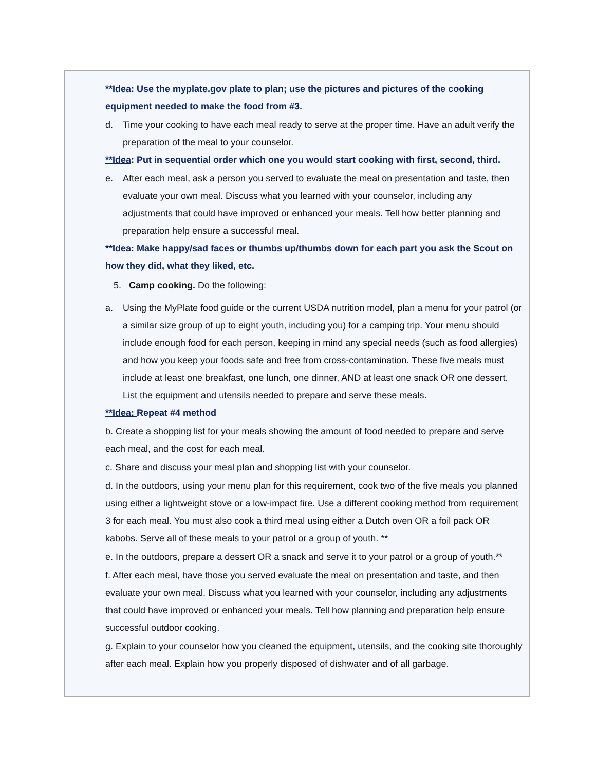**Idea: Use the myplate.gov plate to plan; use the pictures and pictures of the cooking equipment needed to make the food from #3.
d. Time your cooking to have each meal ready to serve at the proper time. Have an adult verify the preparation of the meal to your counselor.
**Idea: Put in sequential order which one you would start cooking with first, second, third.
e. After each meal, ask a person you served to evaluate the meal on presentation and taste, then evaluate your own meal. Discuss what you learned with your counselor, including any adjustments that could have improved or enhanced your meals. Tell how better planning and preparation help ensure a successful meal.
**Idea: Make happy/sad faces or thumbs up/thumbs down for each part you ask the Scout on how they did, what they liked, etc.
5. Camp cooking. Do the following:
a. Using the MyPlate food guide or the current USDA nutrition model, plan a menu for your patrol (or a similar size group of up to eight youth, including you) for a camping trip. Your menu should include enough food for each person, keeping in mind any special needs (such as food allergies) and how you keep your foods safe and free from cross-contamination. These five meals must include at least one breakfast, one lunch, one dinner, AND at least one snack OR one dessert. List the equipment and utensils needed to prepare and serve these meals.
**Idea: Repeat #4 method
b. Create a shopping list for your meals showing the amount of food needed to prepare and serve each meal, and the cost for each meal.
c. Share and discuss your meal plan and shopping list with your counselor.
d. In the outdoors, using your menu plan for this requirement, cook two of the five meals you planned using either a lightweight stove or a low-impact fire. Use a different cooking method from requirement 3 for each meal. You must also cook a third meal using either a Dutch oven OR a foil pack OR kabobs. Serve all of these meals to your patrol or a group of youth. **
e. In the outdoors, prepare a dessert OR a snack and serve it to your patrol or a group of youth.**
f. After each meal, have those you served evaluate the meal on presentation and taste, and then evaluate your own meal. Discuss what you learned with your counselor, including any adjustments that could have improved or enhanced your meals. Tell how planning and preparation help ensure successful outdoor cooking.
g. Explain to your counselor how you cleaned the equipment, utensils, and the cooking site thoroughly after each meal. Explain how you properly disposed of dishwater and of all garbage.